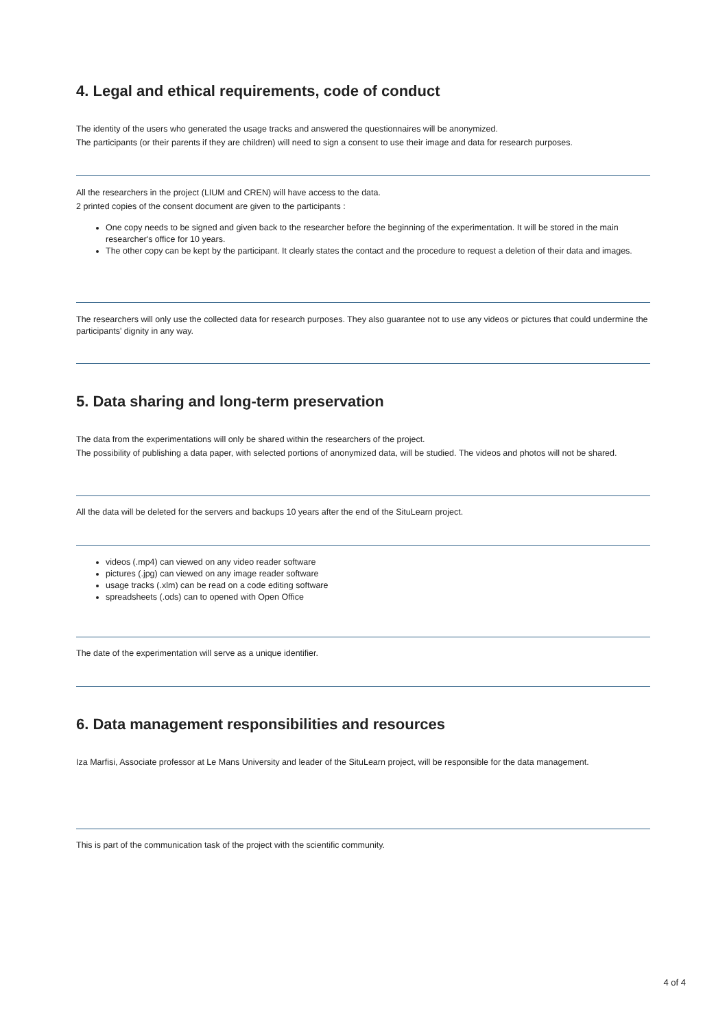4. Legal and ethical requirements, code of conduct
The identity of the users who generated the usage tracks and answered the questionnaires will be anonymized.
The participants (or their parents if they are children) will need to sign a consent to use their image and data for research purposes.
All the researchers in the project (LIUM and CREN) will have access to the data.
2 printed copies of the consent document are given to the participants :
One copy needs to be signed and given back to the researcher before the beginning of the experimentation. It will be stored in the main researcher's office for 10 years.
The other copy can be kept by the participant. It clearly states the contact and the procedure to request a deletion of their data and images.
The researchers will only use the collected data for research purposes. They also guarantee not to use any videos or pictures that could undermine the participants' dignity in any way.
5. Data sharing and long-term preservation
The data from the experimentations will only be shared within the researchers of the project.
The possibility of publishing a data paper, with selected portions of anonymized data, will be studied. The videos and photos will not be shared.
All the data will be deleted for the servers and backups 10 years after the end of the SituLearn project.
videos (.mp4) can viewed on any video reader software
pictures (.jpg) can viewed on any image reader software
usage tracks (.xlm) can be read on a code editing software
spreadsheets (.ods) can to opened with Open Office
The date of the experimentation will serve as a unique identifier.
6. Data management responsibilities and resources
Iza Marfisi, Associate professor at Le Mans University and leader of the SituLearn project, will be responsible for the data management.
This is part of the communication task of the project with the scientific community.
4 of 4